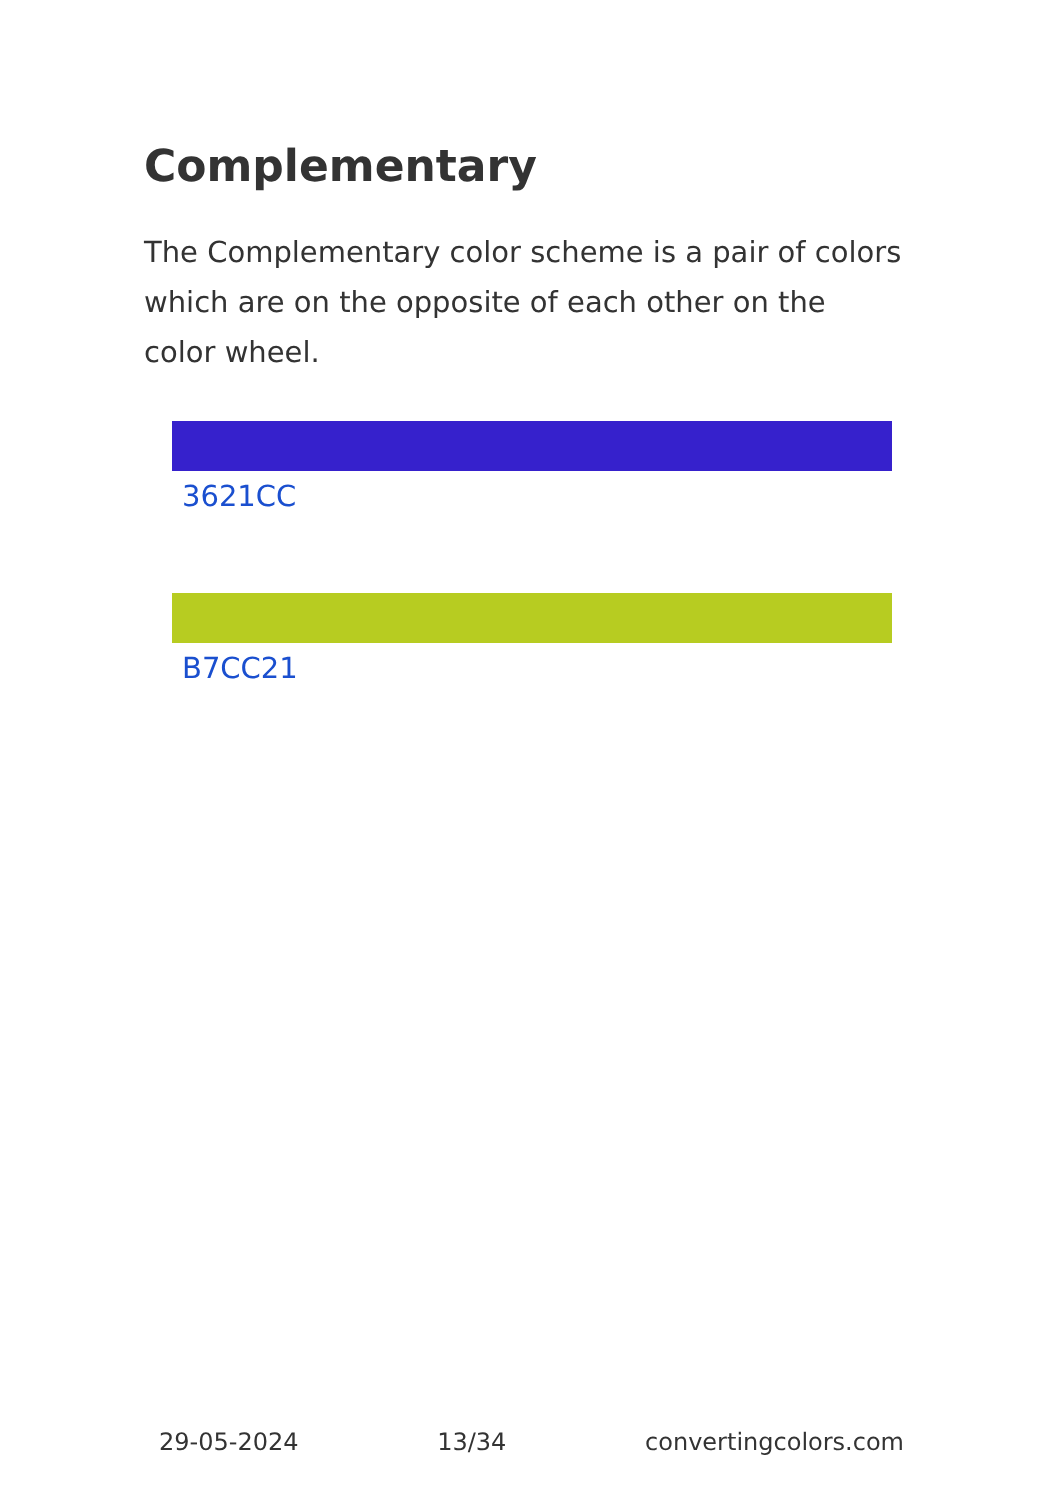Complementary
The Complementary color scheme is a pair of colors which are on the opposite of each other on the color wheel.
3621CC
B7CC21
29-05-2024 13/34 convertingcolors.com